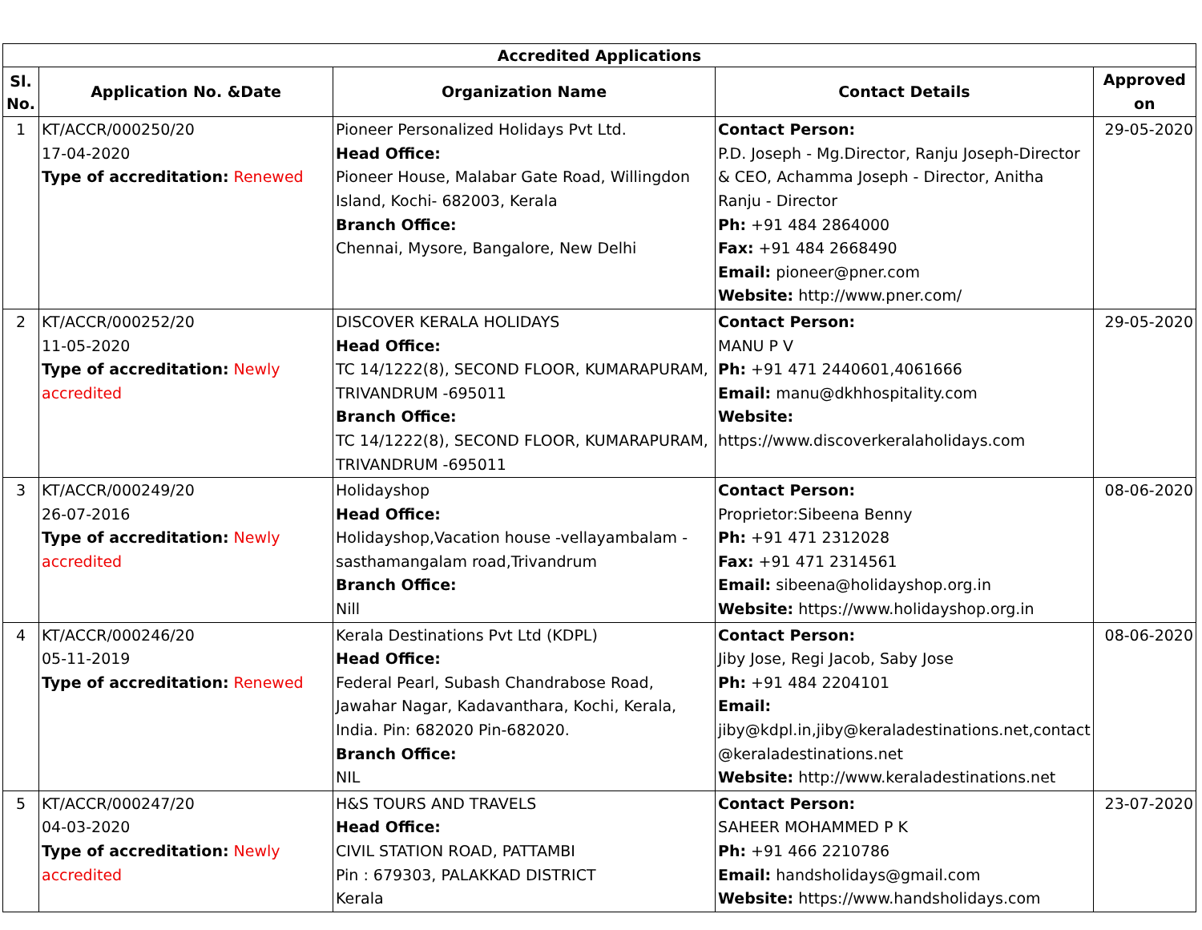| Accredited Applications | | | | |
| --- | --- | --- | --- | --- |
| Sl. No. | Application No. &Date | Organization Name | Contact Details | Approved on |
| 1 | KT/ACCR/000250/20 17-04-2020 Type of accreditation: Renewed | Pioneer Personalized Holidays Pvt Ltd. Head Office: Pioneer House, Malabar Gate Road, Willingdon Island, Kochi- 682003, Kerala Branch Office: Chennai, Mysore, Bangalore, New Delhi | Contact Person: P.D. Joseph - Mg.Director, Ranju Joseph-Director & CEO, Achamma Joseph - Director, Anitha Ranju - Director Ph: +91 484 2864000 Fax: +91 484 2668490 Email: pioneer@pner.com Website: http://www.pner.com/ | 29-05-2020 |
| 2 | KT/ACCR/000252/20 11-05-2020 Type of accreditation: Newly accredited | DISCOVER KERALA HOLIDAYS Head Office: TC 14/1222(8), SECOND FLOOR, KUMARAPURAM, TRIVANDRUM -695011 Branch Office: TC 14/1222(8), SECOND FLOOR, KUMARAPURAM, TRIVANDRUM -695011 | Contact Person: MANU P V Ph: +91 471 2440601,4061666 Email: manu@dkhhospitality.com Website: https://www.discoverkeralaholidays.com | 29-05-2020 |
| 3 | KT/ACCR/000249/20 26-07-2016 Type of accreditation: Newly accredited | Holidayshop Head Office: Holidayshop,Vacation house -vellayambalam -sasthamangalam road,Trivandrum Branch Office: Nill | Contact Person: Proprietor:Sibeena Benny Ph: +91 471 2312028 Fax: +91 471 2314561 Email: sibeena@holidayshop.org.in Website: https://www.holidayshop.org.in | 08-06-2020 |
| 4 | KT/ACCR/000246/20 05-11-2019 Type of accreditation: Renewed | Kerala Destinations Pvt Ltd (KDPL) Head Office: Federal Pearl, Subash Chandrabose Road, Jawahar Nagar, Kadavanthara, Kochi, Kerala, India. Pin: 682020 Pin-682020. Branch Office: NIL | Contact Person: Jiby Jose, Regi Jacob, Saby Jose Ph: +91 484 2204101 Email: jiby@kdpl.in,jiby@keraladestinations.net,contact @keraladestinations.net Website: http://www.keraladestinations.net | 08-06-2020 |
| 5 | KT/ACCR/000247/20 04-03-2020 Type of accreditation: Newly accredited | H&S TOURS AND TRAVELS Head Office: CIVIL STATION ROAD, PATTAMBI Pin : 679303, PALAKKAD DISTRICT Kerala | Contact Person: SAHEER MOHAMMED P K Ph: +91 466 2210786 Email: handsholidays@gmail.com Website: https://www.handsholidays.com | 23-07-2020 |